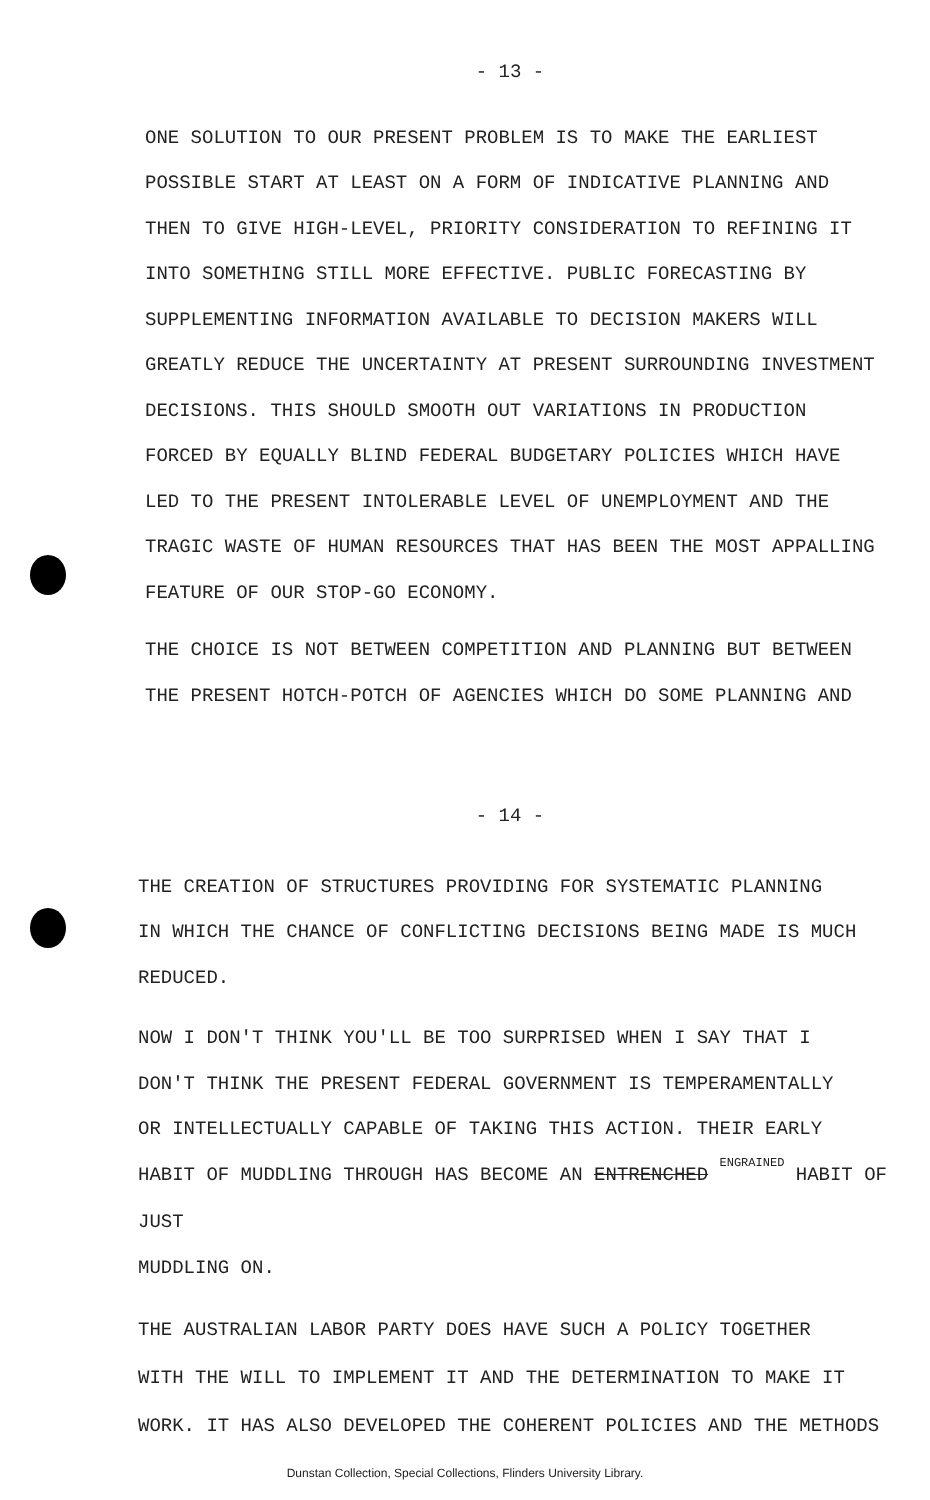- 13 -
ONE SOLUTION TO OUR PRESENT PROBLEM IS TO MAKE THE EARLIEST
POSSIBLE START AT LEAST ON A FORM OF INDICATIVE PLANNING AND
THEN TO GIVE HIGH-LEVEL, PRIORITY CONSIDERATION TO REFINING IT
INTO SOMETHING STILL MORE EFFECTIVE. PUBLIC FORECASTING BY
SUPPLEMENTING INFORMATION AVAILABLE TO DECISION MAKERS WILL
GREATLY REDUCE THE UNCERTAINTY AT PRESENT SURROUNDING INVESTMENT
DECISIONS. THIS SHOULD SMOOTH OUT VARIATIONS IN PRODUCTION
FORCED BY EQUALLY BLIND FEDERAL BUDGETARY POLICIES WHICH HAVE
LED TO THE PRESENT INTOLERABLE LEVEL OF UNEMPLOYMENT AND THE
TRAGIC WASTE OF HUMAN RESOURCES THAT HAS BEEN THE MOST APPALLING
FEATURE OF OUR STOP-GO ECONOMY.
THE CHOICE IS NOT BETWEEN COMPETITION AND PLANNING BUT BETWEEN
THE PRESENT HOTCH-POTCH OF AGENCIES WHICH DO SOME PLANNING AND
- 14 -
THE CREATION OF STRUCTURES PROVIDING FOR SYSTEMATIC PLANNING
IN WHICH THE CHANCE OF CONFLICTING DECISIONS BEING MADE IS MUCH
REDUCED.
NOW I DON'T THINK YOU'LL BE TOO SURPRISED WHEN I SAY THAT I
DON'T THINK THE PRESENT FEDERAL GOVERNMENT IS TEMPERAMENTALLY
OR INTELLECTUALLY CAPABLE OF TAKING THIS ACTION. THEIR EARLY
HABIT OF MUDDLING THROUGH HAS BECOME AN ENTRENCHED ENGRAINED HABIT OF JUST
MUDDLING ON.
THE AUSTRALIAN LABOR PARTY DOES HAVE SUCH A POLICY TOGETHER
WITH THE WILL TO IMPLEMENT IT AND THE DETERMINATION TO MAKE IT
WORK. IT HAS ALSO DEVELOPED THE COHERENT POLICIES AND THE METHODS
Dunstan Collection, Special Collections, Flinders University Library.